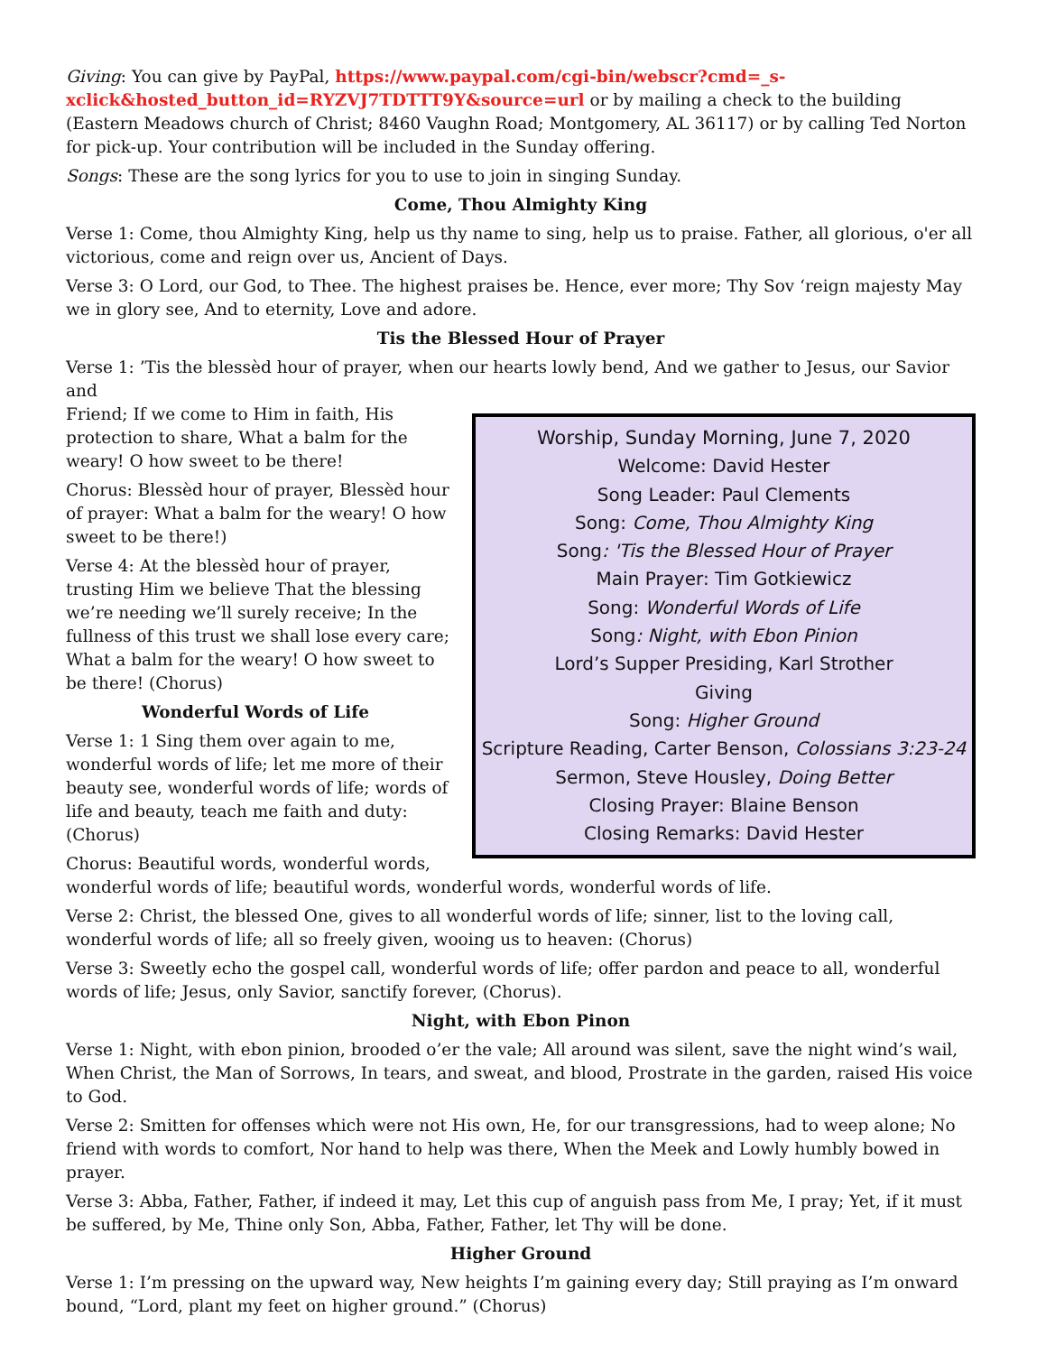Giving: You can give by PayPal, https://www.paypal.com/cgi-bin/webscr?cmd=_s-xclick&hosted_button_id=RYZVJ7TDTTT9Y&source=url or by mailing a check to the building (Eastern Meadows church of Christ; 8460 Vaughn Road; Montgomery, AL 36117) or by calling Ted Norton for pick-up. Your contribution will be included in the Sunday offering.
Songs: These are the song lyrics for you to use to join in singing Sunday.
Come, Thou Almighty King
Verse 1: Come, thou Almighty King, help us thy name to sing, help us to praise. Father, all glorious, o'er all victorious, come and reign over us, Ancient of Days.
Verse 3: O Lord, our God, to Thee. The highest praises be. Hence, ever more; Thy Sov ‘reign majesty May we in glory see, And to eternity, Love and adore.
Tis the Blessed Hour of Prayer
Verse 1: ’Tis the blessèd hour of prayer, when our hearts lowly bend, And we gather to Jesus, our Savior and
Worship, Sunday Morning, June 7, 2020
Welcome: David Hester
Song Leader: Paul Clements
Song: Come, Thou Almighty King
Song: 'Tis the Blessed Hour of Prayer
Main Prayer: Tim Gotkiewicz
Song: Wonderful Words of Life
Song: Night, with Ebon Pinion
Lord’s Supper Presiding, Karl Strother
Giving
Song: Higher Ground
Scripture Reading, Carter Benson, Colossians 3:23-24
Sermon, Steve Housley, Doing Better
Closing Prayer: Blaine Benson
Closing Remarks: David Hester
Friend; If we come to Him in faith, His protection to share, What a balm for the weary! O how sweet to be there!
Chorus: Blessèd hour of prayer, Blessèd hour of prayer: What a balm for the weary! O how sweet to be there!)
Verse 4: At the blessèd hour of prayer, trusting Him we believe That the blessing we’re needing we’ll surely receive; In the fullness of this trust we shall lose every care; What a balm for the weary! O how sweet to be there! (Chorus)
Wonderful Words of Life
Verse 1: 1 Sing them over again to me, wonderful words of life; let me more of their beauty see, wonderful words of life; words of life and beauty, teach me faith and duty: (Chorus)
Chorus: Beautiful words, wonderful words, wonderful words of life; beautiful words, wonderful words, wonderful words of life.
Verse 2: Christ, the blessed One, gives to all wonderful words of life; sinner, list to the loving call, wonderful words of life; all so freely given, wooing us to heaven: (Chorus)
Verse 3: Sweetly echo the gospel call, wonderful words of life; offer pardon and peace to all, wonderful words of life; Jesus, only Savior, sanctify forever, (Chorus).
Night, with Ebon Pinon
Verse 1: Night, with ebon pinion, brooded o’er the vale; All around was silent, save the night wind’s wail, When Christ, the Man of Sorrows, In tears, and sweat, and blood, Prostrate in the garden, raised His voice to God.
Verse 2: Smitten for offenses which were not His own, He, for our transgressions, had to weep alone; No friend with words to comfort, Nor hand to help was there, When the Meek and Lowly humbly bowed in prayer.
Verse 3: Abba, Father, Father, if indeed it may, Let this cup of anguish pass from Me, I pray; Yet, if it must be suffered, by Me, Thine only Son, Abba, Father, Father, let Thy will be done.
Higher Ground
Verse 1: I’m pressing on the upward way, New heights I’m gaining every day; Still praying as I’m onward bound, “Lord, plant my feet on higher ground.” (Chorus)